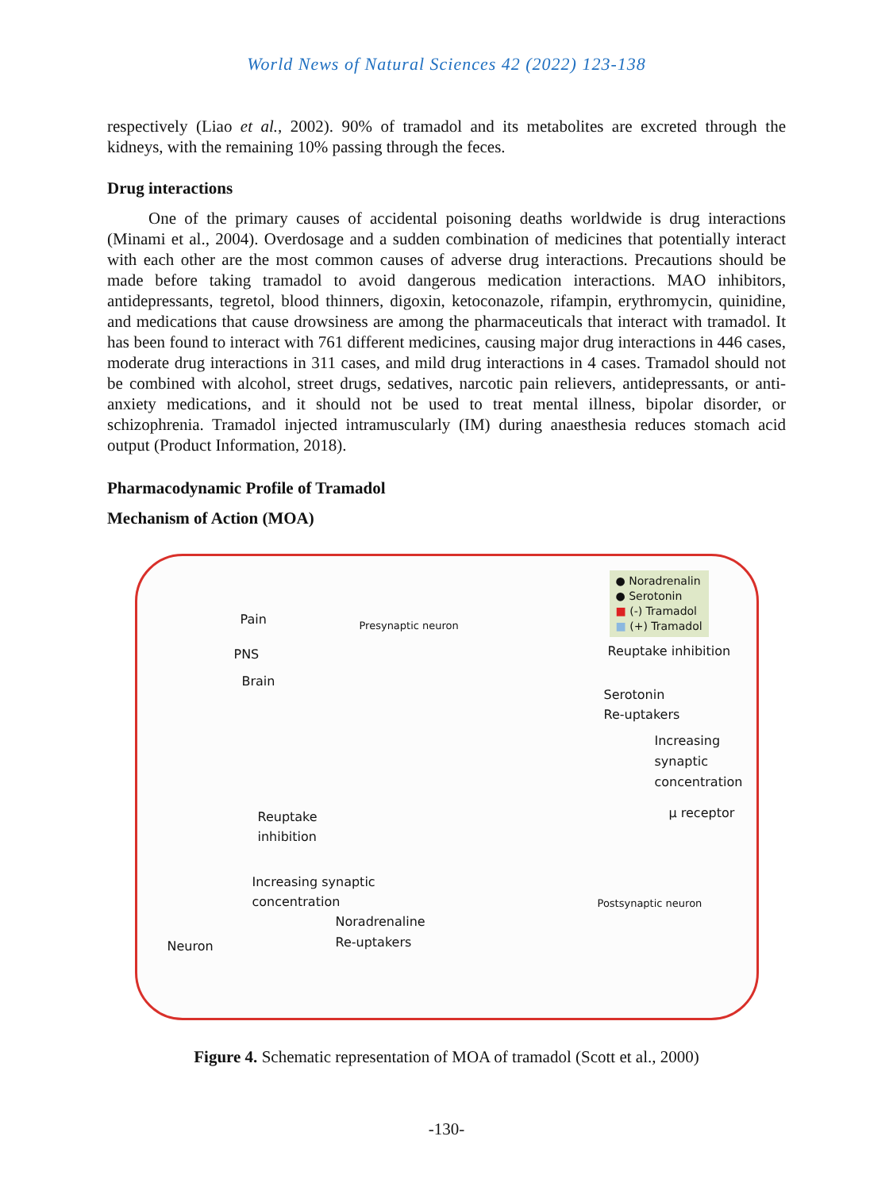World News of Natural Sciences 42 (2022) 123-138
respectively (Liao et al., 2002). 90% of tramadol and its metabolites are excreted through the kidneys, with the remaining 10% passing through the feces.
Drug interactions
One of the primary causes of accidental poisoning deaths worldwide is drug interactions (Minami et al., 2004). Overdosage and a sudden combination of medicines that potentially interact with each other are the most common causes of adverse drug interactions. Precautions should be made before taking tramadol to avoid dangerous medication interactions. MAO inhibitors, antidepressants, tegretol, blood thinners, digoxin, ketoconazole, rifampin, erythromycin, quinidine, and medications that cause drowsiness are among the pharmaceuticals that interact with tramadol. It has been found to interact with 761 different medicines, causing major drug interactions in 446 cases, moderate drug interactions in 311 cases, and mild drug interactions in 4 cases. Tramadol should not be combined with alcohol, street drugs, sedatives, narcotic pain relievers, antidepressants, or anti-anxiety medications, and it should not be used to treat mental illness, bipolar disorder, or schizophrenia. Tramadol injected intramuscularly (IM) during anaesthesia reduces stomach acid output (Product Information, 2018).
Pharmacodynamic Profile of Tramadol
Mechanism of Action (MOA)
● Noradrenalin
● Serotonin
■ (-) Tramadol
■ (+) Tramadol
Pain
PNS
Brain
Presynaptic neuron
Reuptake inhibition
Serotonin
Re-uptakers
Increasing
synaptic
concentration
µ receptor
Reuptake
inhibition
Increasing synaptic
concentration
Noradrenaline
Re-uptakers
Neuron
Postsynaptic neuron
Figure 4. Schematic representation of MOA of tramadol (Scott et al., 2000)
-130-